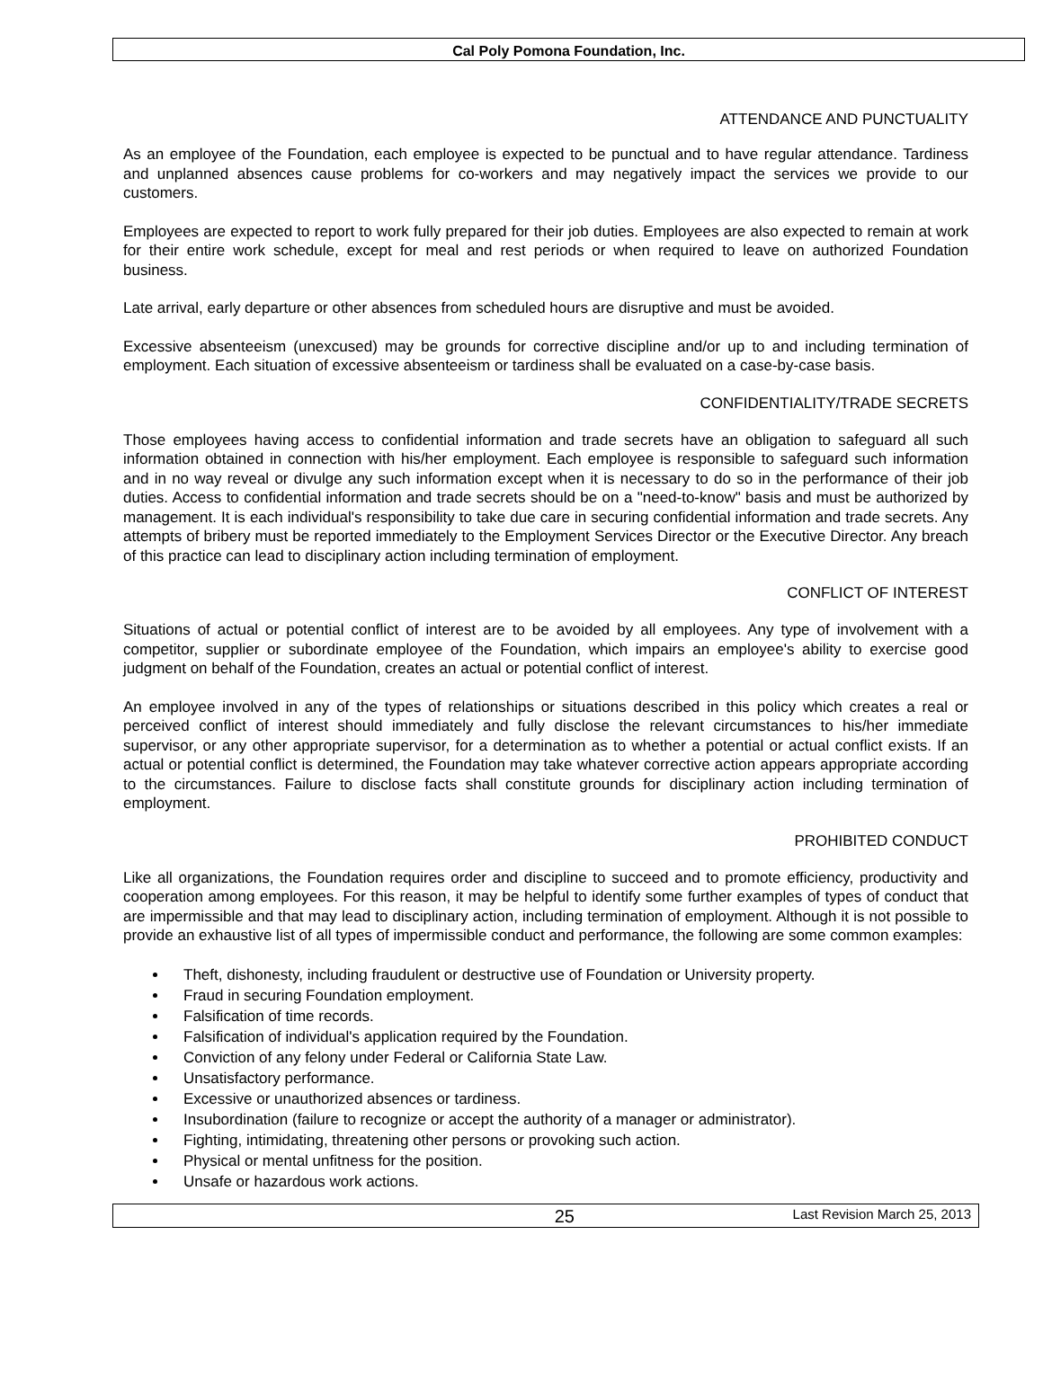Cal Poly Pomona Foundation, Inc.
ATTENDANCE AND PUNCTUALITY
As an employee of the Foundation, each employee is expected to be punctual and to have regular attendance. Tardiness and unplanned absences cause problems for co-workers and may negatively impact the services we provide to our customers.
Employees are expected to report to work fully prepared for their job duties. Employees are also expected to remain at work for their entire work schedule, except for meal and rest periods or when required to leave on authorized Foundation business.
Late arrival, early departure or other absences from scheduled hours are disruptive and must be avoided.
Excessive absenteeism (unexcused) may be grounds for corrective discipline and/or up to and including termination of employment. Each situation of excessive absenteeism or tardiness shall be evaluated on a case-by-case basis.
CONFIDENTIALITY/TRADE SECRETS
Those employees having access to confidential information and trade secrets have an obligation to safeguard all such information obtained in connection with his/her employment. Each employee is responsible to safeguard such information and in no way reveal or divulge any such information except when it is necessary to do so in the performance of their job duties. Access to confidential information and trade secrets should be on a "need-to-know" basis and must be authorized by management. It is each individual's responsibility to take due care in securing confidential information and trade secrets. Any attempts of bribery must be reported immediately to the Employment Services Director or the Executive Director. Any breach of this practice can lead to disciplinary action including termination of employment.
CONFLICT OF INTEREST
Situations of actual or potential conflict of interest are to be avoided by all employees. Any type of involvement with a competitor, supplier or subordinate employee of the Foundation, which impairs an employee's ability to exercise good judgment on behalf of the Foundation, creates an actual or potential conflict of interest.
An employee involved in any of the types of relationships or situations described in this policy which creates a real or perceived conflict of interest should immediately and fully disclose the relevant circumstances to his/her immediate supervisor, or any other appropriate supervisor, for a determination as to whether a potential or actual conflict exists. If an actual or potential conflict is determined, the Foundation may take whatever corrective action appears appropriate according to the circumstances. Failure to disclose facts shall constitute grounds for disciplinary action including termination of employment.
PROHIBITED CONDUCT
Like all organizations, the Foundation requires order and discipline to succeed and to promote efficiency, productivity and cooperation among employees. For this reason, it may be helpful to identify some further examples of types of conduct that are impermissible and that may lead to disciplinary action, including termination of employment. Although it is not possible to provide an exhaustive list of all types of impermissible conduct and performance, the following are some common examples:
Theft, dishonesty, including fraudulent or destructive use of Foundation or University property.
Fraud in securing Foundation employment.
Falsification of time records.
Falsification of individual's application required by the Foundation.
Conviction of any felony under Federal or California State Law.
Unsatisfactory performance.
Excessive or unauthorized absences or tardiness.
Insubordination (failure to recognize or accept the authority of a manager or administrator).
Fighting, intimidating, threatening other persons or provoking such action.
Physical or mental unfitness for the position.
Unsafe or hazardous work actions.
25 Last Revision March 25, 2013